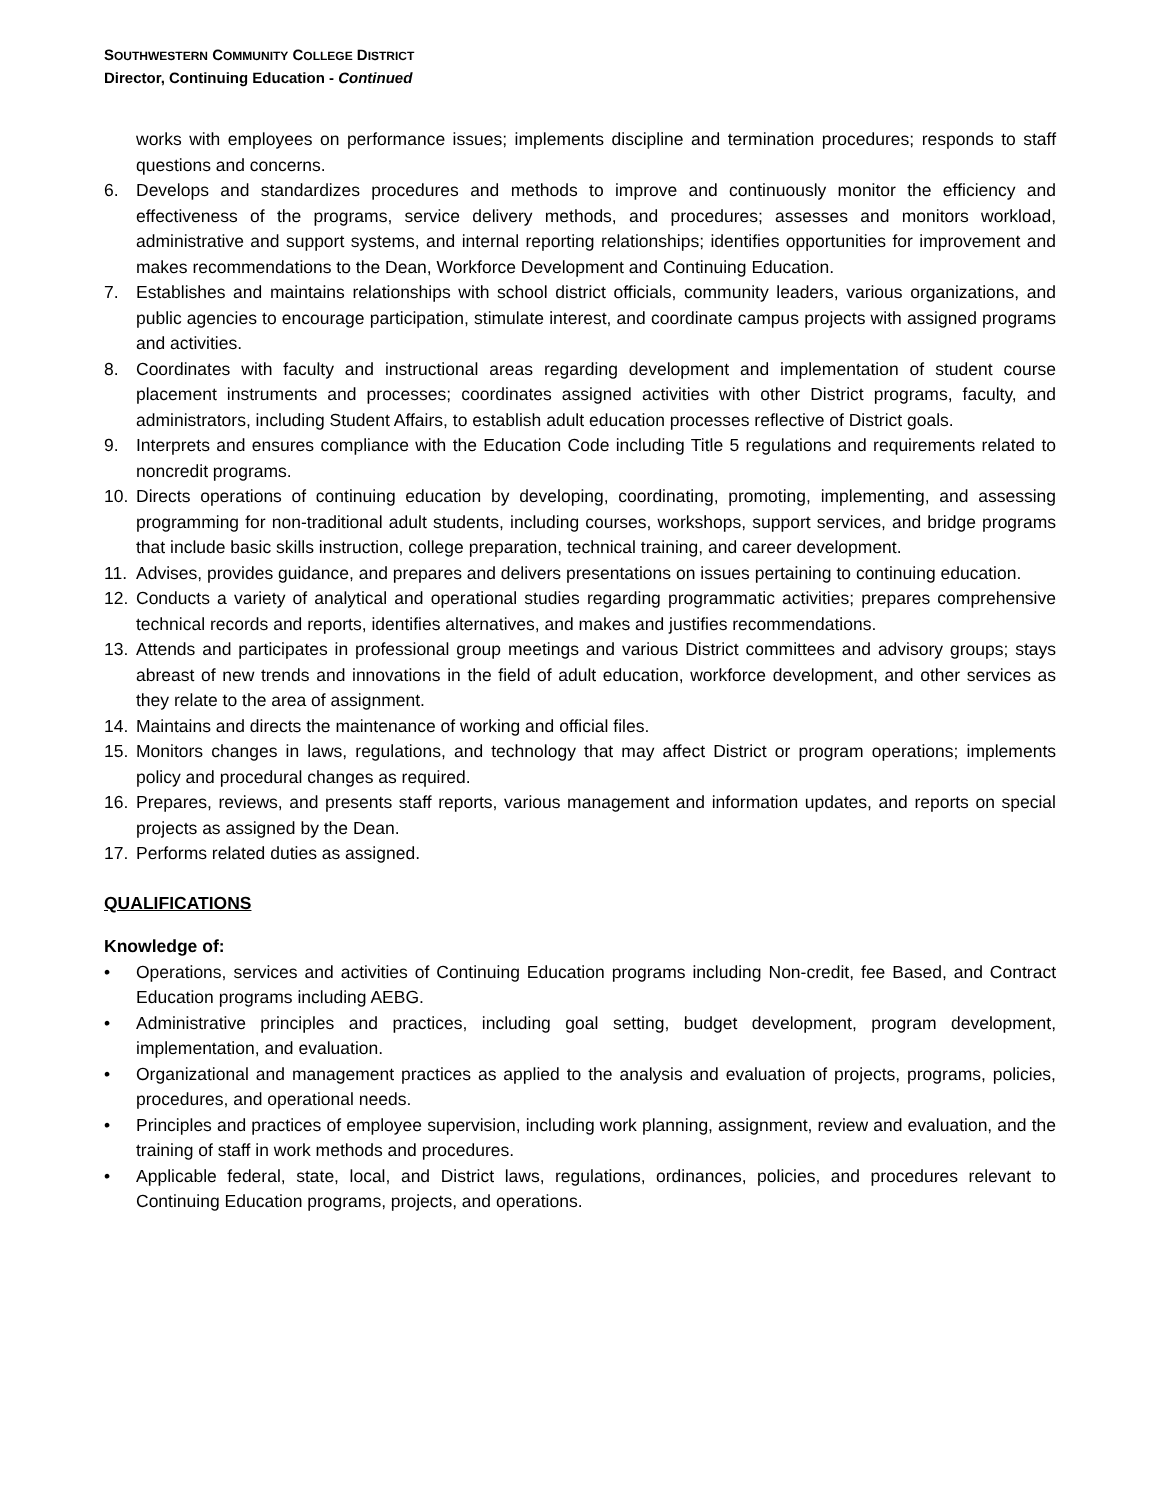SOUTHWESTERN COMMUNITY COLLEGE DISTRICT
Director, Continuing Education - Continued
works with employees on performance issues; implements discipline and termination procedures; responds to staff questions and concerns.
6. Develops and standardizes procedures and methods to improve and continuously monitor the efficiency and effectiveness of the programs, service delivery methods, and procedures; assesses and monitors workload, administrative and support systems, and internal reporting relationships; identifies opportunities for improvement and makes recommendations to the Dean, Workforce Development and Continuing Education.
7. Establishes and maintains relationships with school district officials, community leaders, various organizations, and public agencies to encourage participation, stimulate interest, and coordinate campus projects with assigned programs and activities.
8. Coordinates with faculty and instructional areas regarding development and implementation of student course placement instruments and processes; coordinates assigned activities with other District programs, faculty, and administrators, including Student Affairs, to establish adult education processes reflective of District goals.
9. Interprets and ensures compliance with the Education Code including Title 5 regulations and requirements related to noncredit programs.
10. Directs operations of continuing education by developing, coordinating, promoting, implementing, and assessing programming for non-traditional adult students, including courses, workshops, support services, and bridge programs that include basic skills instruction, college preparation, technical training, and career development.
11. Advises, provides guidance, and prepares and delivers presentations on issues pertaining to continuing education.
12. Conducts a variety of analytical and operational studies regarding programmatic activities; prepares comprehensive technical records and reports, identifies alternatives, and makes and justifies recommendations.
13. Attends and participates in professional group meetings and various District committees and advisory groups; stays abreast of new trends and innovations in the field of adult education, workforce development, and other services as they relate to the area of assignment.
14. Maintains and directs the maintenance of working and official files.
15. Monitors changes in laws, regulations, and technology that may affect District or program operations; implements policy and procedural changes as required.
16. Prepares, reviews, and presents staff reports, various management and information updates, and reports on special projects as assigned by the Dean.
17. Performs related duties as assigned.
QUALIFICATIONS
Knowledge of:
• Operations, services and activities of Continuing Education programs including Non-credit, fee Based, and Contract Education programs including AEBG.
• Administrative principles and practices, including goal setting, budget development, program development, implementation, and evaluation.
• Organizational and management practices as applied to the analysis and evaluation of projects, programs, policies, procedures, and operational needs.
• Principles and practices of employee supervision, including work planning, assignment, review and evaluation, and the training of staff in work methods and procedures.
• Applicable federal, state, local, and District laws, regulations, ordinances, policies, and procedures relevant to Continuing Education programs, projects, and operations.